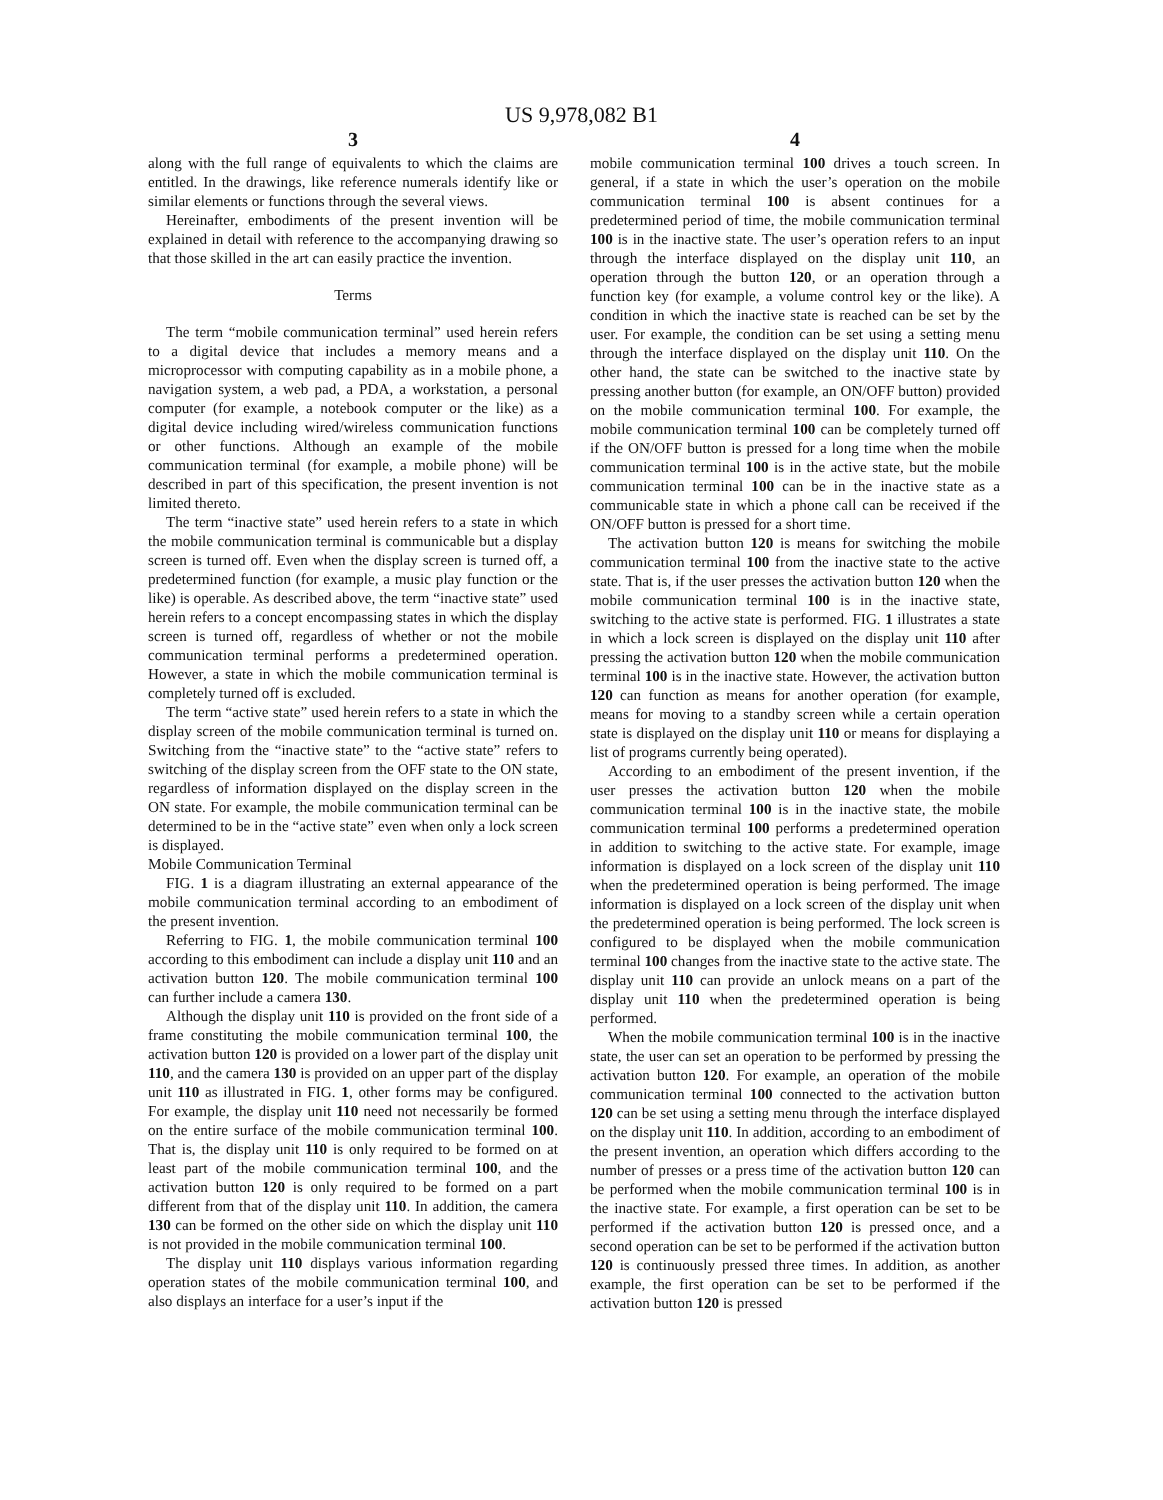US 9,978,082 B1
3
along with the full range of equivalents to which the claims are entitled. In the drawings, like reference numerals identify like or similar elements or functions through the several views.
Hereinafter, embodiments of the present invention will be explained in detail with reference to the accompanying drawing so that those skilled in the art can easily practice the invention.
Terms
The term “mobile communication terminal” used herein refers to a digital device that includes a memory means and a microprocessor with computing capability as in a mobile phone, a navigation system, a web pad, a PDA, a workstation, a personal computer (for example, a notebook computer or the like) as a digital device including wired/wireless communication functions or other functions. Although an example of the mobile communication terminal (for example, a mobile phone) will be described in part of this specification, the present invention is not limited thereto.
The term “inactive state” used herein refers to a state in which the mobile communication terminal is communicable but a display screen is turned off. Even when the display screen is turned off, a predetermined function (for example, a music play function or the like) is operable. As described above, the term “inactive state” used herein refers to a concept encompassing states in which the display screen is turned off, regardless of whether or not the mobile communication terminal performs a predetermined operation. However, a state in which the mobile communication terminal is completely turned off is excluded.
The term “active state” used herein refers to a state in which the display screen of the mobile communication terminal is turned on. Switching from the “inactive state” to the “active state” refers to switching of the display screen from the OFF state to the ON state, regardless of information displayed on the display screen in the ON state. For example, the mobile communication terminal can be determined to be in the “active state” even when only a lock screen is displayed.
Mobile Communication Terminal
FIG. 1 is a diagram illustrating an external appearance of the mobile communication terminal according to an embodiment of the present invention.
Referring to FIG. 1, the mobile communication terminal 100 according to this embodiment can include a display unit 110 and an activation button 120. The mobile communication terminal 100 can further include a camera 130.
Although the display unit 110 is provided on the front side of a frame constituting the mobile communication terminal 100, the activation button 120 is provided on a lower part of the display unit 110, and the camera 130 is provided on an upper part of the display unit 110 as illustrated in FIG. 1, other forms may be configured. For example, the display unit 110 need not necessarily be formed on the entire surface of the mobile communication terminal 100. That is, the display unit 110 is only required to be formed on at least part of the mobile communication terminal 100, and the activation button 120 is only required to be formed on a part different from that of the display unit 110. In addition, the camera 130 can be formed on the other side on which the display unit 110 is not provided in the mobile communication terminal 100.
The display unit 110 displays various information regarding operation states of the mobile communication terminal 100, and also displays an interface for a user’s input if the
4
mobile communication terminal 100 drives a touch screen. In general, if a state in which the user’s operation on the mobile communication terminal 100 is absent continues for a predetermined period of time, the mobile communication terminal 100 is in the inactive state. The user’s operation refers to an input through the interface displayed on the display unit 110, an operation through the button 120, or an operation through a function key (for example, a volume control key or the like). A condition in which the inactive state is reached can be set by the user. For example, the condition can be set using a setting menu through the interface displayed on the display unit 110. On the other hand, the state can be switched to the inactive state by pressing another button (for example, an ON/OFF button) provided on the mobile communication terminal 100. For example, the mobile communication terminal 100 can be completely turned off if the ON/OFF button is pressed for a long time when the mobile communication terminal 100 is in the active state, but the mobile communication terminal 100 can be in the inactive state as a communicable state in which a phone call can be received if the ON/OFF button is pressed for a short time.
The activation button 120 is means for switching the mobile communication terminal 100 from the inactive state to the active state. That is, if the user presses the activation button 120 when the mobile communication terminal 100 is in the inactive state, switching to the active state is performed. FIG. 1 illustrates a state in which a lock screen is displayed on the display unit 110 after pressing the activation button 120 when the mobile communication terminal 100 is in the inactive state. However, the activation button 120 can function as means for another operation (for example, means for moving to a standby screen while a certain operation state is displayed on the display unit 110 or means for displaying a list of programs currently being operated).
According to an embodiment of the present invention, if the user presses the activation button 120 when the mobile communication terminal 100 is in the inactive state, the mobile communication terminal 100 performs a predetermined operation in addition to switching to the active state. For example, image information is displayed on a lock screen of the display unit 110 when the predetermined operation is being performed. The image information is displayed on a lock screen of the display unit when the predetermined operation is being performed. The lock screen is configured to be displayed when the mobile communication terminal 100 changes from the inactive state to the active state. The display unit 110 can provide an unlock means on a part of the display unit 110 when the predetermined operation is being performed.
When the mobile communication terminal 100 is in the inactive state, the user can set an operation to be performed by pressing the activation button 120. For example, an operation of the mobile communication terminal 100 connected to the activation button 120 can be set using a setting menu through the interface displayed on the display unit 110. In addition, according to an embodiment of the present invention, an operation which differs according to the number of presses or a press time of the activation button 120 can be performed when the mobile communication terminal 100 is in the inactive state. For example, a first operation can be set to be performed if the activation button 120 is pressed once, and a second operation can be set to be performed if the activation button 120 is continuously pressed three times. In addition, as another example, the first operation can be set to be performed if the activation button 120 is pressed